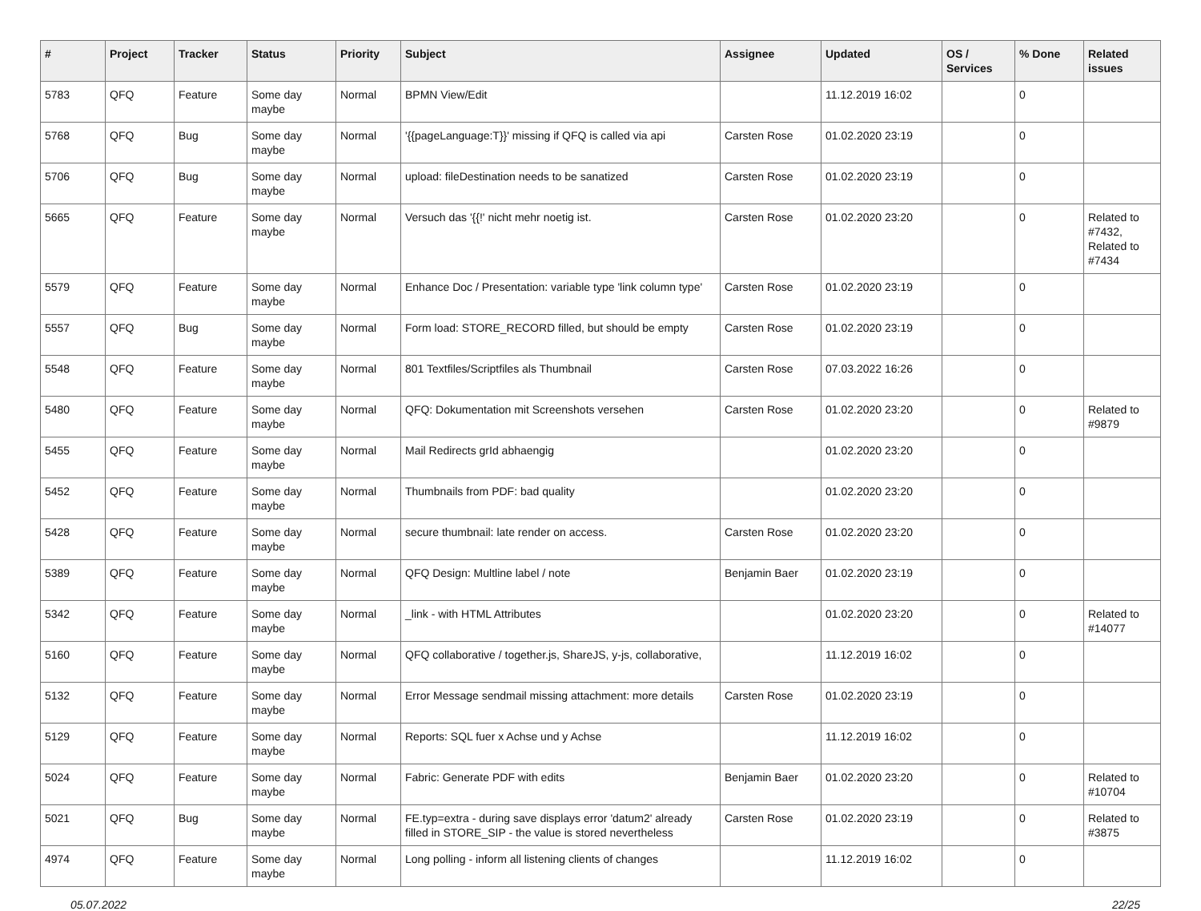| # | Project | Tracker | Status | Priority | Subject | Assignee | Updated | OS / Services | % Done | Related issues |
| --- | --- | --- | --- | --- | --- | --- | --- | --- | --- | --- |
| 5783 | QFQ | Feature | Some day maybe | Normal | BPMN View/Edit | | 11.12.2019 16:02 | | 0 | |
| 5768 | QFQ | Bug | Some day maybe | Normal | '{{pageLanguage:T}}' missing if QFQ is called via api | Carsten Rose | 01.02.2020 23:19 | | 0 | |
| 5706 | QFQ | Bug | Some day maybe | Normal | upload: fileDestination needs to be sanatized | Carsten Rose | 01.02.2020 23:19 | | 0 | |
| 5665 | QFQ | Feature | Some day maybe | Normal | Versuch das '{{!' nicht mehr noetig ist. | Carsten Rose | 01.02.2020 23:20 | | 0 | Related to #7432, Related to #7434 |
| 5579 | QFQ | Feature | Some day maybe | Normal | Enhance Doc / Presentation: variable type 'link column type' | Carsten Rose | 01.02.2020 23:19 | | 0 | |
| 5557 | QFQ | Bug | Some day maybe | Normal | Form load: STORE_RECORD filled, but should be empty | Carsten Rose | 01.02.2020 23:19 | | 0 | |
| 5548 | QFQ | Feature | Some day maybe | Normal | 801 Textfiles/Scriptfiles als Thumbnail | Carsten Rose | 07.03.2022 16:26 | | 0 | |
| 5480 | QFQ | Feature | Some day maybe | Normal | QFQ: Dokumentation mit Screenshots versehen | Carsten Rose | 01.02.2020 23:20 | | 0 | Related to #9879 |
| 5455 | QFQ | Feature | Some day maybe | Normal | Mail Redirects grId abhaengig | | 01.02.2020 23:20 | | 0 | |
| 5452 | QFQ | Feature | Some day maybe | Normal | Thumbnails from PDF: bad quality | | 01.02.2020 23:20 | | 0 | |
| 5428 | QFQ | Feature | Some day maybe | Normal | secure thumbnail: late render on access. | Carsten Rose | 01.02.2020 23:20 | | 0 | |
| 5389 | QFQ | Feature | Some day maybe | Normal | QFQ Design: Multline label / note | Benjamin Baer | 01.02.2020 23:19 | | 0 | |
| 5342 | QFQ | Feature | Some day maybe | Normal | _link - with HTML Attributes | | 01.02.2020 23:20 | | 0 | Related to #14077 |
| 5160 | QFQ | Feature | Some day maybe | Normal | QFQ collaborative / together.js, ShareJS, y-js, collaborative, | | 11.12.2019 16:02 | | 0 | |
| 5132 | QFQ | Feature | Some day maybe | Normal | Error Message sendmail missing attachment: more details | Carsten Rose | 01.02.2020 23:19 | | 0 | |
| 5129 | QFQ | Feature | Some day maybe | Normal | Reports: SQL fuer x Achse und y Achse | | 11.12.2019 16:02 | | 0 | |
| 5024 | QFQ | Feature | Some day maybe | Normal | Fabric: Generate PDF with edits | Benjamin Baer | 01.02.2020 23:20 | | 0 | Related to #10704 |
| 5021 | QFQ | Bug | Some day maybe | Normal | FE.typ=extra - during save displays error 'datum2' already filled in STORE_SIP - the value is stored nevertheless | Carsten Rose | 01.02.2020 23:19 | | 0 | Related to #3875 |
| 4974 | QFQ | Feature | Some day maybe | Normal | Long polling - inform all listening clients of changes | | 11.12.2019 16:02 | | 0 | |
05.07.2022 22/25